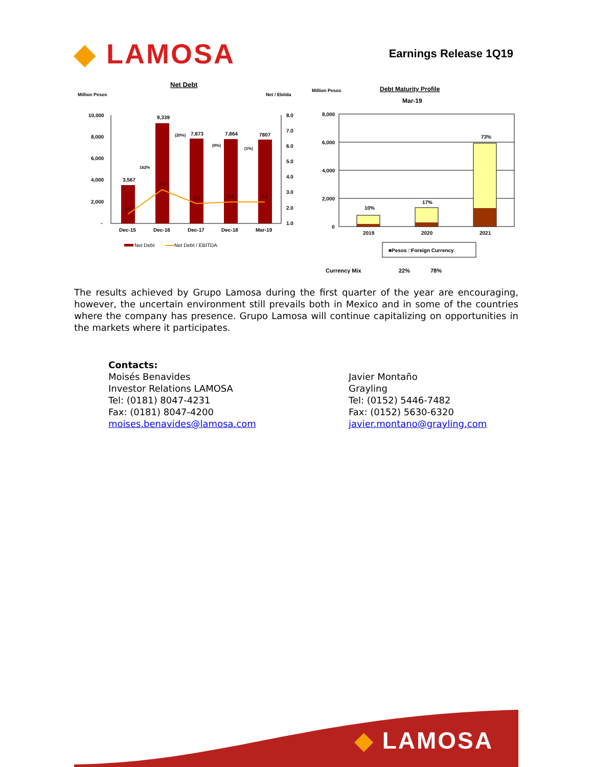◆ LAMOSA
Earnings Release 1Q19
Net Debt
Million Pesos
Net / Ebitda
10,000
8,000
6,000
4,000
2,000
-
8.0
7.0
6.0
5.0
4.0
3.0
2.0
1.0
3,567
9,339
7,873
7,864
7807
1.6
3.2
2.3
2.4
2.4
162%
(20%)
(0%)
(1%)
Dec-15
Dec-16
Dec-17
Dec-18
Mar-19
Net Debt
Net Debt / EBITDA
Million Pesos
Debt Maturity Profile
Mar-19
8,000
6,000
4,000
2,000
0
10%
17%
73%
2019
2020
2021
■Pesos □Foreign Currency
Currency Mix
22%
78%
The results achieved by Grupo Lamosa during the first quarter of the year are encouraging, however, the uncertain environment still prevails both in Mexico and in some of the countries where the company has presence. Grupo Lamosa will continue capitalizing on opportunities in the markets where it participates.
Contacts:
Moisés Benavides
Investor Relations LAMOSA
Tel: (0181) 8047-4231
Fax: (0181) 8047-4200
moises.benavides@lamosa.com
Javier Montaño
Grayling
Tel: (0152) 5446-7482
Fax: (0152) 5630-6320
javier.montano@grayling.com
◆ LAMOSA